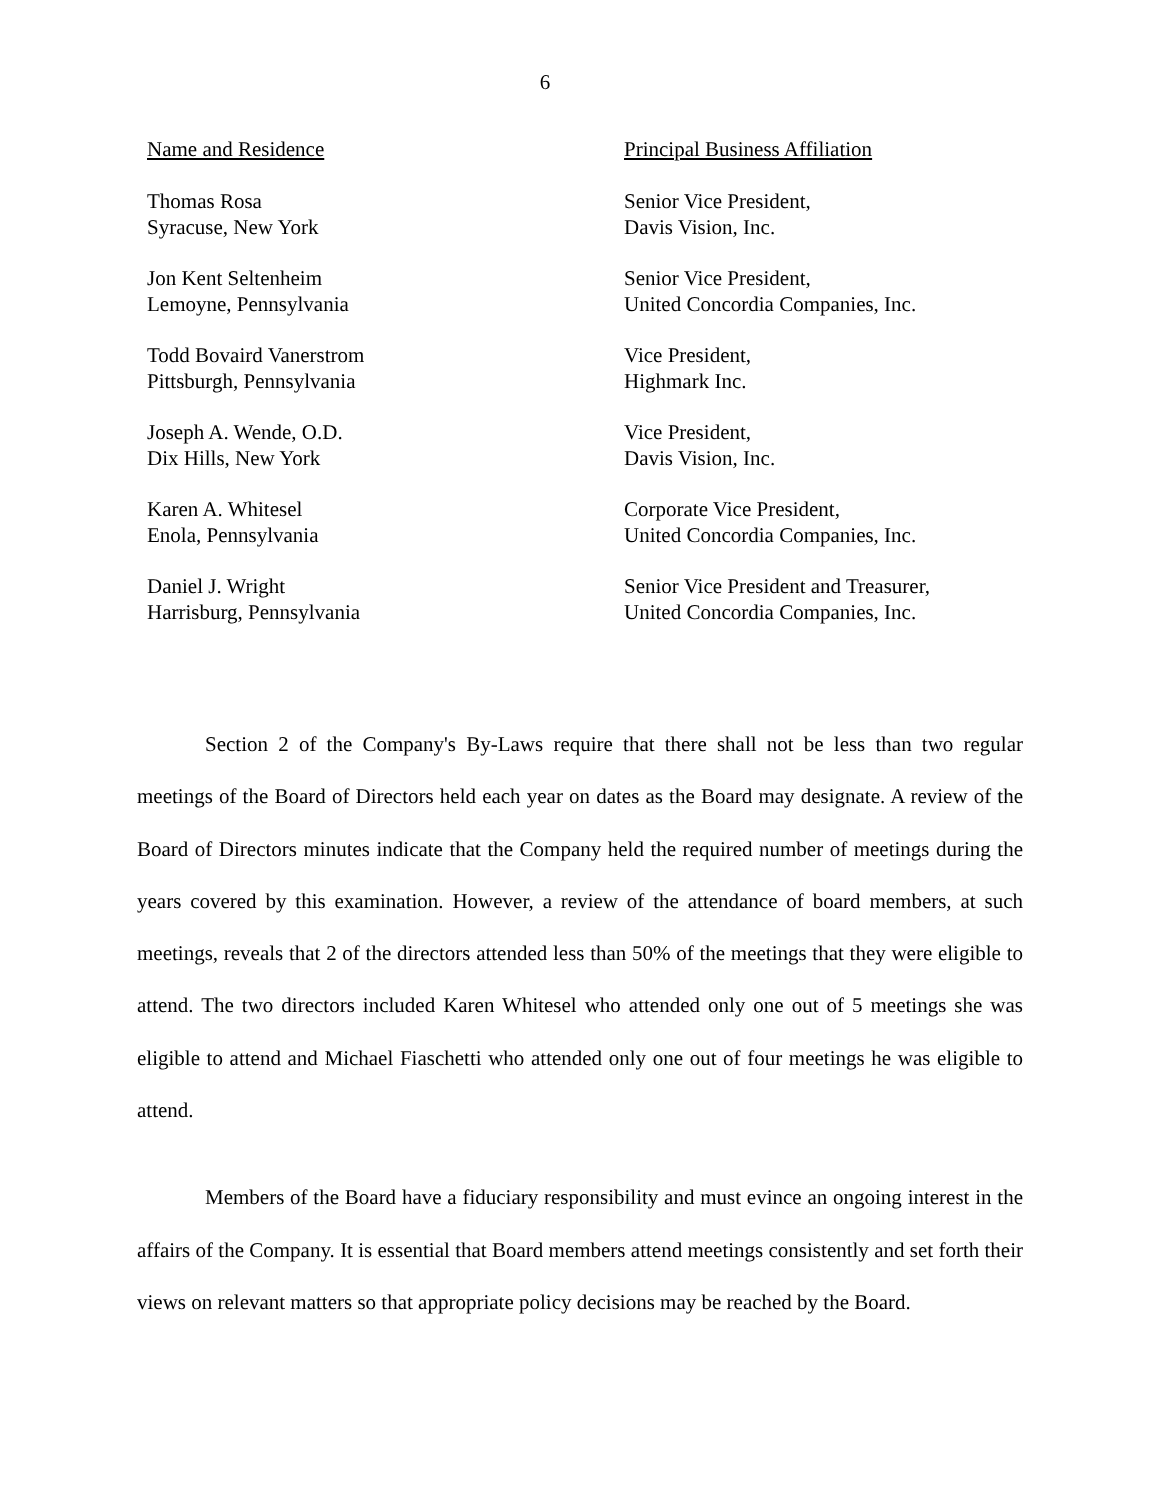6
| Name and Residence | Principal Business Affiliation |
| --- | --- |
| Thomas Rosa Syracuse, New York | Senior Vice President, Davis Vision, Inc. |
| Jon Kent Seltenheim Lemoyne, Pennsylvania | Senior Vice President, United Concordia Companies, Inc. |
| Todd Bovaird Vanerstrom Pittsburgh, Pennsylvania | Vice President, Highmark Inc. |
| Joseph A. Wende, O.D. Dix Hills, New York | Vice President, Davis Vision, Inc. |
| Karen A. Whitesel Enola, Pennsylvania | Corporate Vice President, United Concordia Companies, Inc. |
| Daniel J. Wright Harrisburg, Pennsylvania | Senior Vice President and Treasurer, United Concordia Companies, Inc. |
Section 2 of the Company's By-Laws require that there shall not be less than two regular meetings of the Board of Directors held each year on dates as the Board may designate. A review of the Board of Directors minutes indicate that the Company held the required number of meetings during the years covered by this examination. However, a review of the attendance of board members, at such meetings, reveals that 2 of the directors attended less than 50% of the meetings that they were eligible to attend. The two directors included Karen Whitesel who attended only one out of 5 meetings she was eligible to attend and Michael Fiaschetti who attended only one out of four meetings he was eligible to attend.
Members of the Board have a fiduciary responsibility and must evince an ongoing interest in the affairs of the Company. It is essential that Board members attend meetings consistently and set forth their views on relevant matters so that appropriate policy decisions may be reached by the Board.